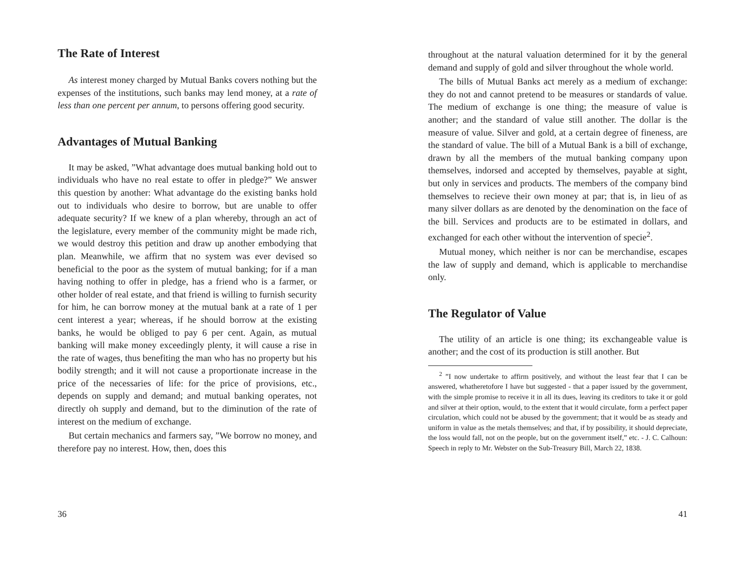The Rate of Interest
As interest money charged by Mutual Banks covers nothing but the expenses of the institutions, such banks may lend money, at a rate of less than one percent per annum, to persons offering good security.
Advantages of Mutual Banking
It may be asked, ”What advantage does mutual banking hold out to individuals who have no real estate to offer in pledge?” We answer this question by another: What advantage do the existing banks hold out to individuals who desire to borrow, but are unable to offer adequate security? If we knew of a plan whereby, through an act of the legislature, every member of the community might be made rich, we would destroy this petition and draw up another embodying that plan. Meanwhile, we affirm that no system was ever devised so beneficial to the poor as the system of mutual banking; for if a man having nothing to offer in pledge, has a friend who is a farmer, or other holder of real estate, and that friend is willing to furnish security for him, he can borrow money at the mutual bank at a rate of 1 per cent interest a year; whereas, if he should borrow at the existing banks, he would be obliged to pay 6 per cent. Again, as mutual banking will make money exceedingly plenty, it will cause a rise in the rate of wages, thus benefiting the man who has no property but his bodily strength; and it will not cause a proportionate increase in the price of the necessaries of life: for the price of provisions, etc., depends on supply and demand; and mutual banking operates, not directly oh supply and demand, but to the diminution of the rate of interest on the medium of exchange.
But certain mechanics and farmers say, ”We borrow no money, and therefore pay no interest. How, then, does this
36
throughout at the natural valuation determined for it by the general demand and supply of gold and silver throughout the whole world.
The bills of Mutual Banks act merely as a medium of exchange: they do not and cannot pretend to be measures or standards of value. The medium of exchange is one thing; the measure of value is another; and the standard of value still another. The dollar is the measure of value. Silver and gold, at a certain degree of fineness, are the standard of value. The bill of a Mutual Bank is a bill of exchange, drawn by all the members of the mutual banking company upon themselves, indorsed and accepted by themselves, payable at sight, but only in services and products. The members of the company bind themselves to recieve their own money at par; that is, in lieu of as many silver dollars as are denoted by the denomination on the face of the bill. Services and products are to be estimated in dollars, and exchanged for each other without the intervention of specie<sup>2</sup>.
Mutual money, which neither is nor can be merchandise, escapes the law of supply and demand, which is applicable to merchandise only.
The Regulator of Value
The utility of an article is one thing; its exchangeable value is another; and the cost of its production is still another. But
<sup>2</sup> ”I now undertake to affirm positively, and without the least fear that I can be answered, whatheretofore I have but suggested - that a paper issued by the government, with the simple promise to receive it in all its dues, leaving its creditors to take it or gold and silver at their option, would, to the extent that it would circulate, form a perfect paper circulation, which could not be abused by the government; that it would be as steady and uniform in value as the metals themselves; and that, if by possibility, it should depreciate, the loss would fall, not on the people, but on the government itself,” etc. - J. C. Calhoun: Speech in reply to Mr. Webster on the Sub-Treasury Bill, March 22, 1838.
41